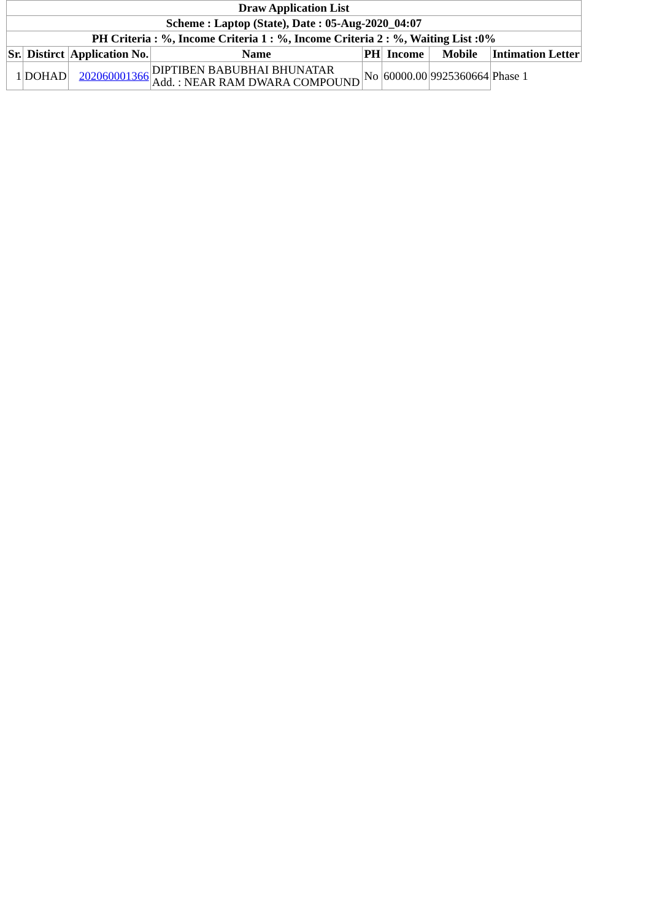| Draw Application List | | | | | | | |
| Scheme : Laptop (State), Date : 05-Aug-2020_04:07 | | | | | | | |
| PH Criteria : %, Income Criteria 1 : %, Income Criteria 2 : %, Waiting List :0% | | | | | | | |
| Sr. | Distirct | Application No. | Name | PH | Income | Mobile | Intimation Letter |
| 1 | DOHAD | 202060001366 | DIPTIBEN BABUBHAI BHUNATAR Add. : NEAR RAM DWARA COMPOUND | No | 60000.00 | 9925360664 | Phase 1 |